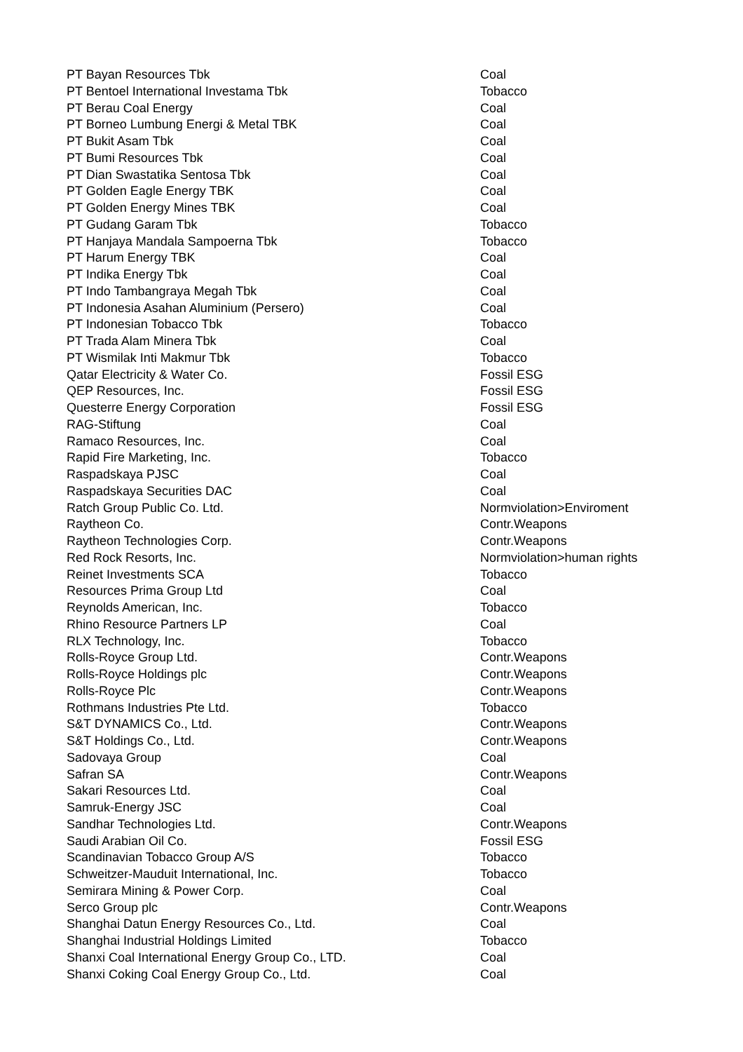| PT Bayan Resources Tbk | Coal |
| PT Bentoel International Investama Tbk | Tobacco |
| PT Berau Coal Energy | Coal |
| PT Borneo Lumbung Energi & Metal TBK | Coal |
| PT Bukit Asam Tbk | Coal |
| PT Bumi Resources Tbk | Coal |
| PT Dian Swastatika Sentosa Tbk | Coal |
| PT Golden Eagle Energy TBK | Coal |
| PT Golden Energy Mines TBK | Coal |
| PT Gudang Garam Tbk | Tobacco |
| PT Hanjaya Mandala Sampoerna Tbk | Tobacco |
| PT Harum Energy TBK | Coal |
| PT Indika Energy Tbk | Coal |
| PT Indo Tambangraya Megah Tbk | Coal |
| PT Indonesia Asahan Aluminium (Persero) | Coal |
| PT Indonesian Tobacco Tbk | Tobacco |
| PT Trada Alam Minera Tbk | Coal |
| PT Wismilak Inti Makmur Tbk | Tobacco |
| Qatar Electricity & Water Co. | Fossil ESG |
| QEP Resources, Inc. | Fossil ESG |
| Questerre Energy Corporation | Fossil ESG |
| RAG-Stiftung | Coal |
| Ramaco Resources, Inc. | Coal |
| Rapid Fire Marketing, Inc. | Tobacco |
| Raspadskaya PJSC | Coal |
| Raspadskaya Securities DAC | Coal |
| Ratch Group Public Co. Ltd. | Normviolation>Enviroment |
| Raytheon Co. | Contr.Weapons |
| Raytheon Technologies Corp. | Contr.Weapons |
| Red Rock Resorts, Inc. | Normviolation>human rights |
| Reinet Investments SCA | Tobacco |
| Resources Prima Group Ltd | Coal |
| Reynolds American, Inc. | Tobacco |
| Rhino Resource Partners LP | Coal |
| RLX Technology, Inc. | Tobacco |
| Rolls-Royce Group Ltd. | Contr.Weapons |
| Rolls-Royce Holdings plc | Contr.Weapons |
| Rolls-Royce Plc | Contr.Weapons |
| Rothmans Industries Pte Ltd. | Tobacco |
| S&T DYNAMICS Co., Ltd. | Contr.Weapons |
| S&T Holdings Co., Ltd. | Contr.Weapons |
| Sadovaya Group | Coal |
| Safran SA | Contr.Weapons |
| Sakari Resources Ltd. | Coal |
| Samruk-Energy JSC | Coal |
| Sandhar Technologies Ltd. | Contr.Weapons |
| Saudi Arabian Oil Co. | Fossil ESG |
| Scandinavian Tobacco Group A/S | Tobacco |
| Schweitzer-Mauduit International, Inc. | Tobacco |
| Semirara Mining & Power Corp. | Coal |
| Serco Group plc | Contr.Weapons |
| Shanghai Datun Energy Resources Co., Ltd. | Coal |
| Shanghai Industrial Holdings Limited | Tobacco |
| Shanxi Coal International Energy Group Co., LTD. | Coal |
| Shanxi Coking Coal Energy Group Co., Ltd. | Coal |